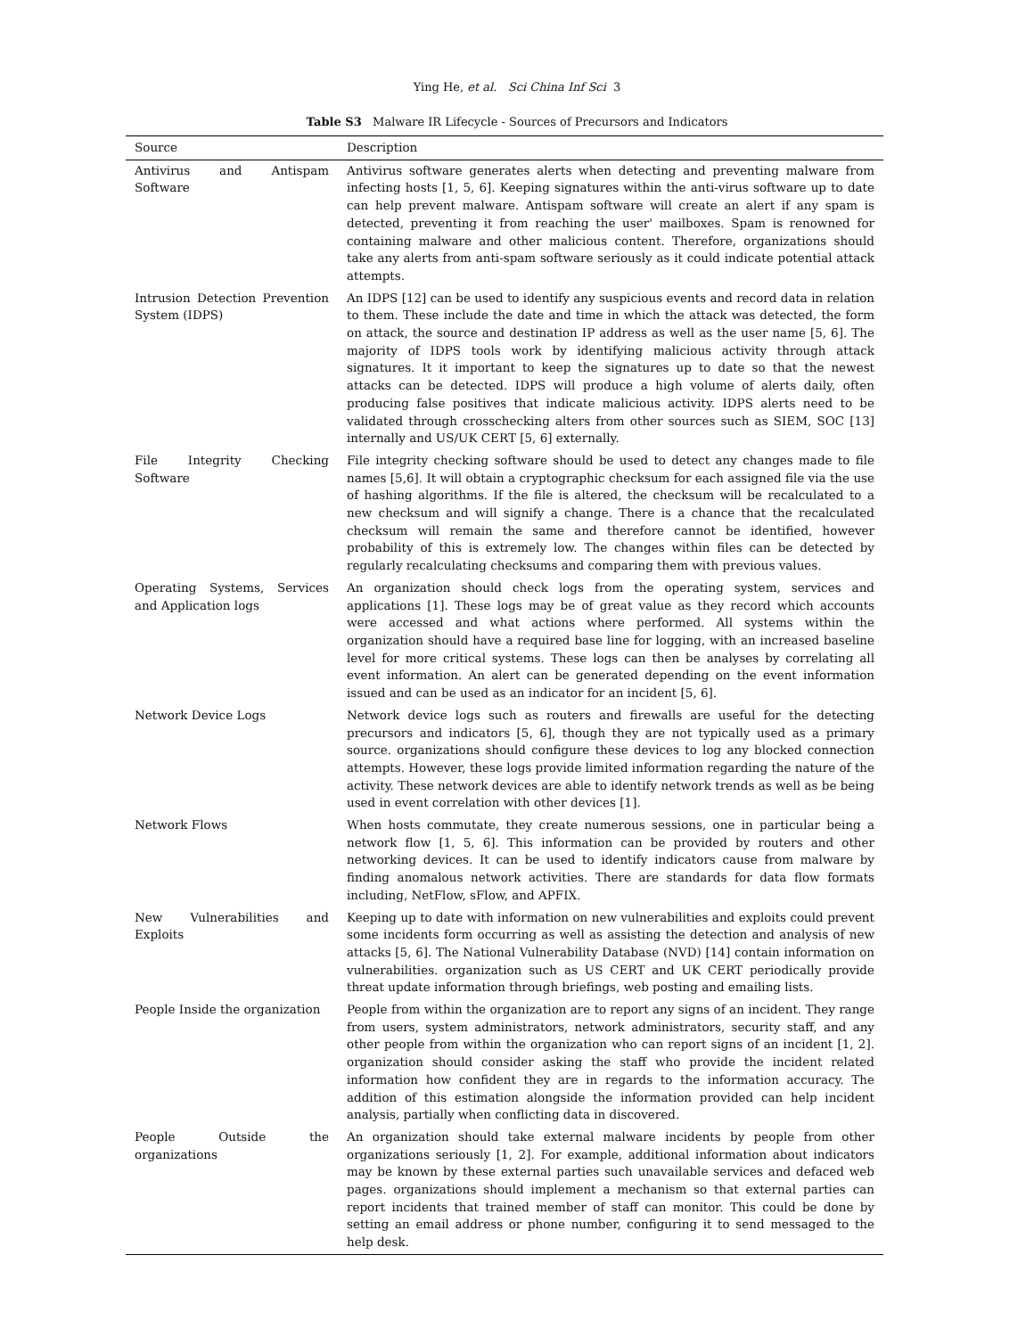Ying He, et al. Sci China Inf Sci 3
Table S3 Malware IR Lifecycle - Sources of Precursors and Indicators
| Source | Description |
| --- | --- |
| Antivirus and Antispam Software | Antivirus software generates alerts when detecting and preventing malware from infecting hosts [1, 5, 6]. Keeping signatures within the anti-virus software up to date can help prevent malware. Antispam software will create an alert if any spam is detected, preventing it from reaching the user' mailboxes. Spam is renowned for containing malware and other malicious content. Therefore, organizations should take any alerts from anti-spam software seriously as it could indicate potential attack attempts. |
| Intrusion Detection Prevention System (IDPS) | An IDPS [12] can be used to identify any suspicious events and record data in relation to them. These include the date and time in which the attack was detected, the form on attack, the source and destination IP address as well as the user name [5, 6]. The majority of IDPS tools work by identifying malicious activity through attack signatures. It it important to keep the signatures up to date so that the newest attacks can be detected. IDPS will produce a high volume of alerts daily, often producing false positives that indicate malicious activity. IDPS alerts need to be validated through crosschecking alters from other sources such as SIEM, SOC [13] internally and US/UK CERT [5, 6] externally. |
| File Integrity Checking Software | File integrity checking software should be used to detect any changes made to file names [5,6]. It will obtain a cryptographic checksum for each assigned file via the use of hashing algorithms. If the file is altered, the checksum will be recalculated to a new checksum and will signify a change. There is a chance that the recalculated checksum will remain the same and therefore cannot be identified, however probability of this is extremely low. The changes within files can be detected by regularly recalculating checksums and comparing them with previous values. |
| Operating Systems, Services and Application logs | An organization should check logs from the operating system, services and applications [1]. These logs may be of great value as they record which accounts were accessed and what actions where performed. All systems within the organization should have a required base line for logging, with an increased baseline level for more critical systems. These logs can then be analyses by correlating all event information. An alert can be generated depending on the event information issued and can be used as an indicator for an incident [5, 6]. |
| Network Device Logs | Network device logs such as routers and firewalls are useful for the detecting precursors and indicators [5, 6], though they are not typically used as a primary source. organizations should configure these devices to log any blocked connection attempts. However, these logs provide limited information regarding the nature of the activity. These network devices are able to identify network trends as well as be being used in event correlation with other devices [1]. |
| Network Flows | When hosts commutate, they create numerous sessions, one in particular being a network flow [1, 5, 6]. This information can be provided by routers and other networking devices. It can be used to identify indicators cause from malware by finding anomalous network activities. There are standards for data flow formats including, NetFlow, sFlow, and APFIX. |
| New Vulnerabilities and Exploits | Keeping up to date with information on new vulnerabilities and exploits could prevent some incidents form occurring as well as assisting the detection and analysis of new attacks [5, 6]. The National Vulnerability Database (NVD) [14] contain information on vulnerabilities. organization such as US CERT and UK CERT periodically provide threat update information through briefings, web posting and emailing lists. |
| People Inside the organization | People from within the organization are to report any signs of an incident. They range from users, system administrators, network administrators, security staff, and any other people from within the organization who can report signs of an incident [1, 2]. organization should consider asking the staff who provide the incident related information how confident they are in regards to the information accuracy. The addition of this estimation alongside the information provided can help incident analysis, partially when conflicting data in discovered. |
| People Outside the organizations | An organization should take external malware incidents by people from other organizations seriously [1, 2]. For example, additional information about indicators may be known by these external parties such unavailable services and defaced web pages. organizations should implement a mechanism so that external parties can report incidents that trained member of staff can monitor. This could be done by setting an email address or phone number, configuring it to send messaged to the help desk. |